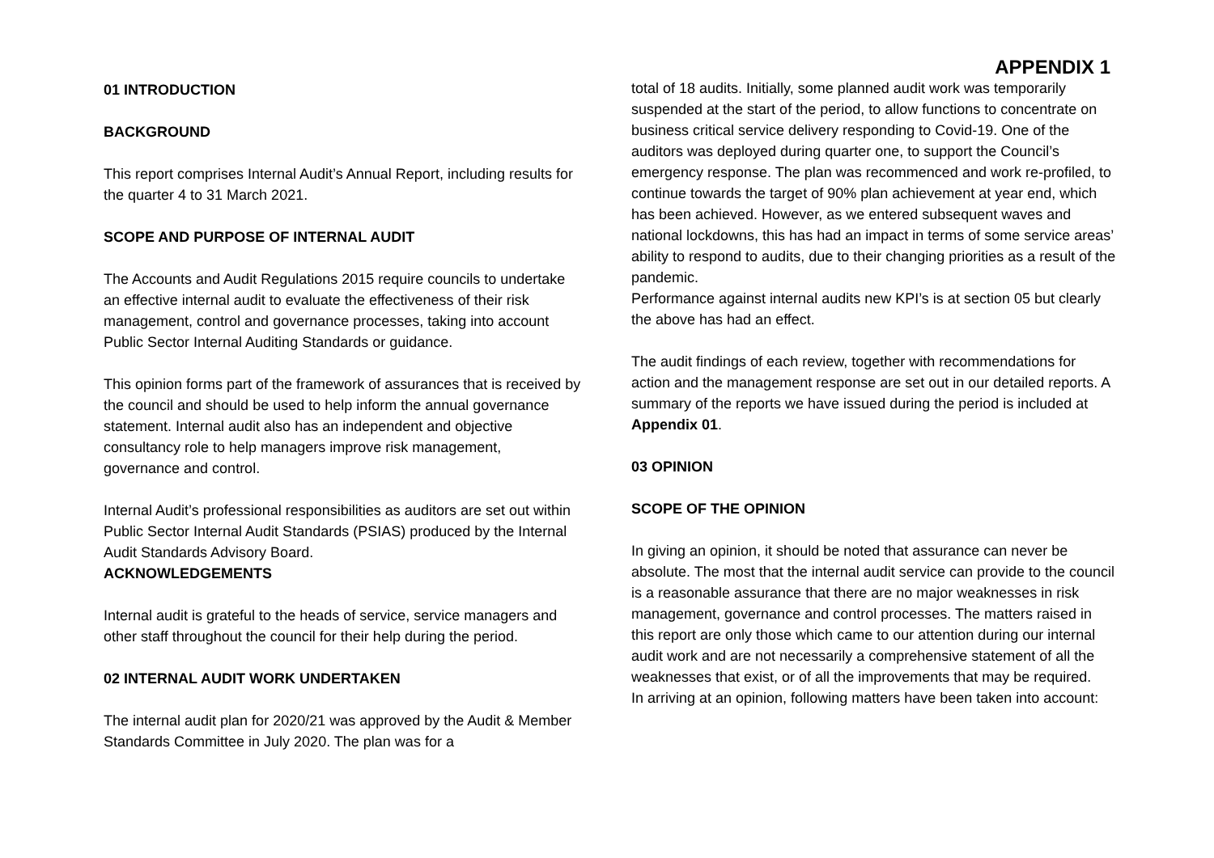01 INTRODUCTION
BACKGROUND
This report comprises Internal Audit’s Annual Report, including results for the quarter 4 to 31 March 2021.
SCOPE AND PURPOSE OF INTERNAL AUDIT
The Accounts and Audit Regulations 2015 require councils to undertake an effective internal audit to evaluate the effectiveness of their risk management, control and governance processes, taking into account Public Sector Internal Auditing Standards or guidance.
This opinion forms part of the framework of assurances that is received by the council and should be used to help inform the annual governance statement. Internal audit also has an independent and objective consultancy role to help managers improve risk management, governance and control.
Internal Audit’s professional responsibilities as auditors are set out within Public Sector Internal Audit Standards (PSIAS) produced by the Internal Audit Standards Advisory Board.
ACKNOWLEDGEMENTS
Internal audit is grateful to the heads of service, service managers and other staff throughout the council for their help during the period.
02 INTERNAL AUDIT WORK UNDERTAKEN
The internal audit plan for 2020/21 was approved by the Audit & Member Standards Committee in July 2020. The plan was for a
APPENDIX 1
total of 18 audits. Initially, some planned audit work was temporarily suspended at the start of the period, to allow functions to concentrate on business critical service delivery responding to Covid-19. One of the auditors was deployed during quarter one, to support the Council’s emergency response. The plan was recommenced and work re-profiled, to continue towards the target of 90% plan achievement at year end, which has been achieved. However, as we entered subsequent waves and national lockdowns, this has had an impact in terms of some service areas’ ability to respond to audits, due to their changing priorities as a result of the pandemic.
Performance against internal audits new KPI’s is at section 05 but clearly the above has had an effect.
The audit findings of each review, together with recommendations for action and the management response are set out in our detailed reports. A summary of the reports we have issued during the period is included at Appendix 01.
03 OPINION
SCOPE OF THE OPINION
In giving an opinion, it should be noted that assurance can never be absolute. The most that the internal audit service can provide to the council is a reasonable assurance that there are no major weaknesses in risk management, governance and control processes. The matters raised in this report are only those which came to our attention during our internal audit work and are not necessarily a comprehensive statement of all the weaknesses that exist, or of all the improvements that may be required.
In arriving at an opinion, following matters have been taken into account: